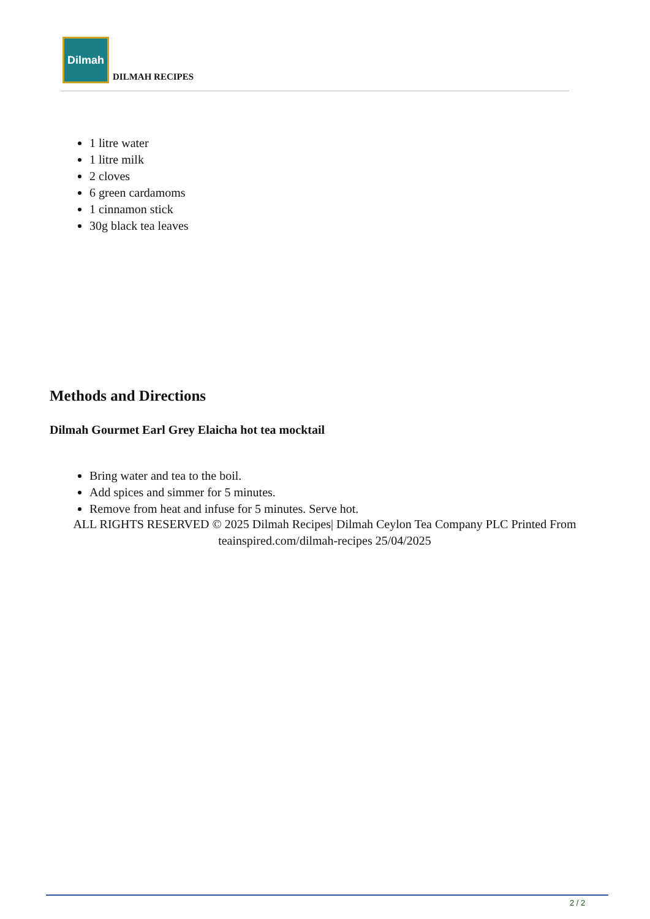Dilmah
DILMAH RECIPES
1 litre water
1 litre milk
2 cloves
6 green cardamoms
1 cinnamon stick
30g black tea leaves
Methods and Directions
Dilmah Gourmet Earl Grey Elaicha hot tea mocktail
Bring water and tea to the boil.
Add spices and simmer for 5 minutes.
Remove from heat and infuse for 5 minutes. Serve hot.
ALL RIGHTS RESERVED © 2025 Dilmah Recipes| Dilmah Ceylon Tea Company PLC Printed From teainspired.com/dilmah-recipes 25/04/2025
2 / 2